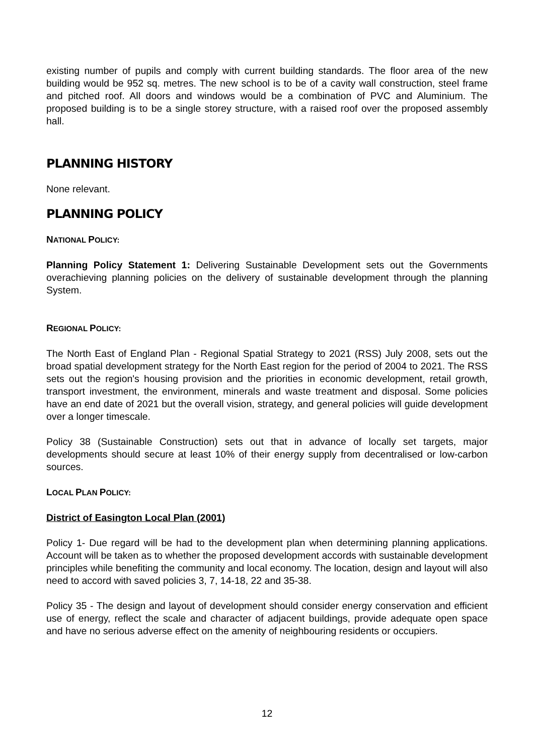existing number of pupils and comply with current building standards. The floor area of the new building would be 952 sq. metres. The new school is to be of a cavity wall construction, steel frame and pitched roof. All doors and windows would be a combination of PVC and Aluminium. The proposed building is to be a single storey structure, with a raised roof over the proposed assembly hall.
PLANNING HISTORY
None relevant.
PLANNING POLICY
NATIONAL POLICY:
Planning Policy Statement 1: Delivering Sustainable Development sets out the Governments overachieving planning policies on the delivery of sustainable development through the planning System.
REGIONAL POLICY:
The North East of England Plan - Regional Spatial Strategy to 2021 (RSS) July 2008, sets out the broad spatial development strategy for the North East region for the period of 2004 to 2021. The RSS sets out the region's housing provision and the priorities in economic development, retail growth, transport investment, the environment, minerals and waste treatment and disposal. Some policies have an end date of 2021 but the overall vision, strategy, and general policies will guide development over a longer timescale.
Policy 38 (Sustainable Construction) sets out that in advance of locally set targets, major developments should secure at least 10% of their energy supply from decentralised or low-carbon sources.
LOCAL PLAN POLICY:
District of Easington Local Plan (2001)
Policy 1- Due regard will be had to the development plan when determining planning applications. Account will be taken as to whether the proposed development accords with sustainable development principles while benefiting the community and local economy. The location, design and layout will also need to accord with saved policies 3, 7, 14-18, 22 and 35-38.
Policy 35 - The design and layout of development should consider energy conservation and efficient use of energy, reflect the scale and character of adjacent buildings, provide adequate open space and have no serious adverse effect on the amenity of neighbouring residents or occupiers.
12